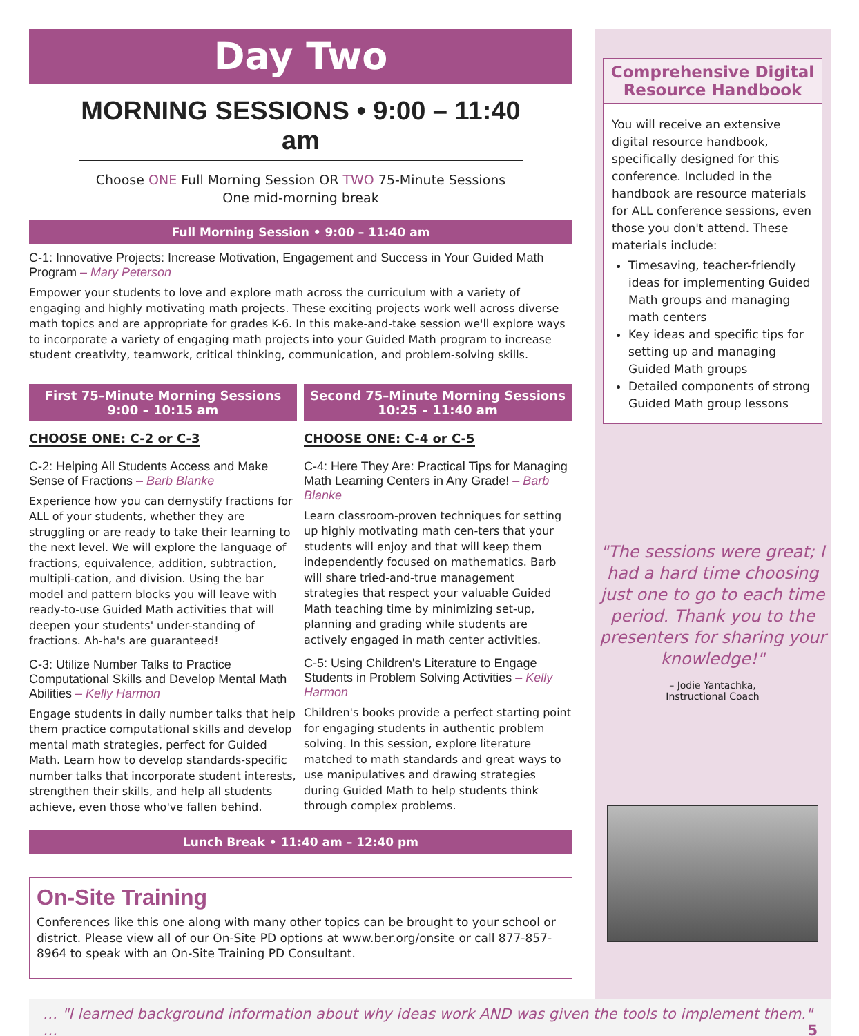Day Two
MORNING SESSIONS • 9:00 – 11:40 am
Choose ONE Full Morning Session OR TWO 75-Minute Sessions
One mid-morning break
Full Morning Session • 9:00 – 11:40 am
C-1: Innovative Projects: Increase Motivation, Engagement and Success in Your Guided Math Program – Mary Peterson
Empower your students to love and explore math across the curriculum with a variety of engaging and highly motivating math projects. These exciting projects work well across diverse math topics and are appropriate for grades K-6. In this make-and-take session we'll explore ways to incorporate a variety of engaging math projects into your Guided Math program to increase student creativity, teamwork, critical thinking, communication, and problem-solving skills.
First 75–Minute Morning Sessions
9:00 – 10:15 am
CHOOSE ONE: C-2 or C-3
C-2: Helping All Students Access and Make Sense of Fractions – Barb Blanke
Experience how you can demystify fractions for ALL of your students, whether they are struggling or are ready to take their learning to the next level. We will explore the language of fractions, equivalence, addition, subtraction, multipli-cation, and division. Using the bar model and pattern blocks you will leave with ready-to-use Guided Math activities that will deepen your students' under-standing of fractions. Ah-ha's are guaranteed!
C-3: Utilize Number Talks to Practice Computational Skills and Develop Mental Math Abilities – Kelly Harmon
Engage students in daily number talks that help them practice computational skills and develop mental math strategies, perfect for Guided Math. Learn how to develop standards-specific number talks that incorporate student interests, strengthen their skills, and help all students achieve, even those who've fallen behind.
Second 75–Minute Morning Sessions
10:25 – 11:40 am
CHOOSE ONE: C-4 or C-5
C-4: Here They Are: Practical Tips for Managing Math Learning Centers in Any Grade! – Barb Blanke
Learn classroom-proven techniques for setting up highly motivating math cen-ters that your students will enjoy and that will keep them independently focused on mathematics. Barb will share tried-and-true management strategies that respect your valuable Guided Math teaching time by minimizing set-up, planning and grading while students are actively engaged in math center activities.
C-5: Using Children's Literature to Engage Students in Problem Solving Activities – Kelly Harmon
Children's books provide a perfect starting point for engaging students in authentic problem solving. In this session, explore literature matched to math standards and great ways to use manipulatives and drawing strategies during Guided Math to help students think through complex problems.
Lunch Break • 11:40 am – 12:40 pm
On-Site Training
Conferences like this one along with many other topics can be brought to your school or district. Please view all of our On-Site PD options at www.ber.org/onsite or call 877-857-8964 to speak with an On-Site Training PD Consultant.
Comprehensive Digital Resource Handbook
You will receive an extensive digital resource handbook, specifically designed for this conference. Included in the handbook are resource materials for ALL conference sessions, even those you don't attend. These materials include:
Timesaving, teacher-friendly ideas for implementing Guided Math groups and managing math centers
Key ideas and specific tips for setting up and managing Guided Math groups
Detailed components of strong Guided Math group lessons
"The sessions were great; I had a hard time choosing just one to go to each time period. Thank you to the presenters for sharing your knowledge!"
– Jodie Yantachka,
Instructional Coach
… "I learned background information about why ideas work AND was given the tools to implement them." … 5